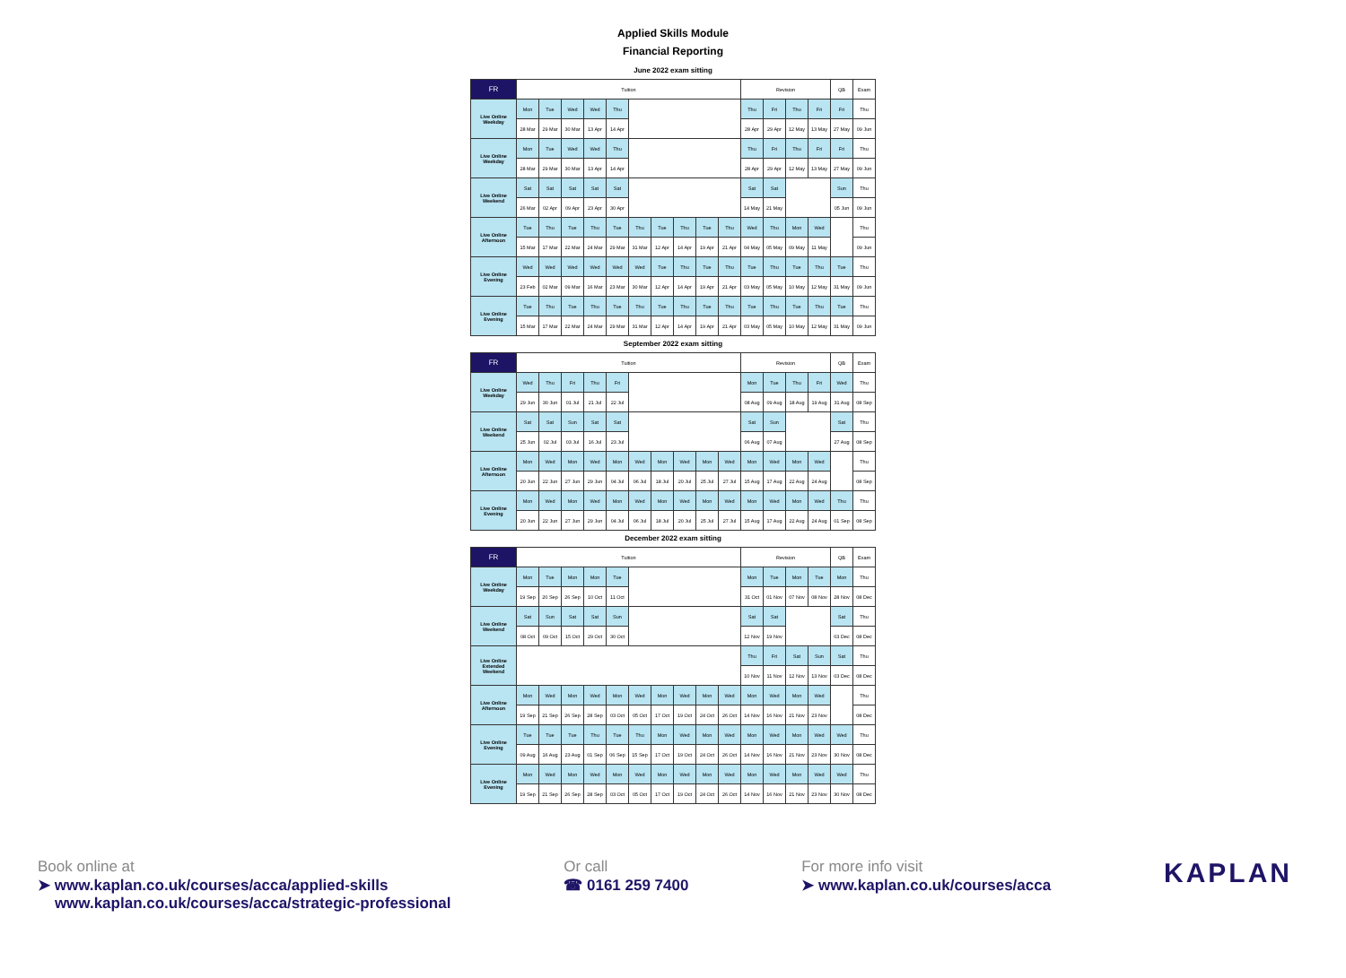Applied Skills Module
Financial Reporting
June 2022 exam sitting
| FR | Tuition | | | | | | | | | | Revision | | | | QB | Exam |
| --- | --- | --- | --- | --- | --- | --- | --- | --- | --- | --- | --- | --- | --- | --- | --- | --- |
| Live Online Weekday | Mon | Tue | Wed | Wed | Thu | | | | | | Thu | Fri | Thu | Fri | Fri | Thu |
| | 28 Mar | 29 Mar | 30 Mar | 13 Apr | 14 Apr | | | | | | 28 Apr | 29 Apr | 12 May | 13 May | 27 May | 09 Jun |
| Live Online Weekday | Mon | Tue | Wed | Wed | Thu | | | | | | Thu | Fri | Thu | Fri | Fri | Thu |
| | 28 Mar | 29 Mar | 30 Mar | 13 Apr | 14 Apr | | | | | | 28 Apr | 29 Apr | 12 May | 13 May | 27 May | 09 Jun |
| Live Online Weekend | Sat | Sat | Sat | Sat | Sat | | | | | | Sat | Sat | | | Sun | Thu |
| | 26 Mar | 02 Apr | 09 Apr | 23 Apr | 30 Apr | | | | | | 14 May | 21 May | | | 05 Jun | 09 Jun |
| Live Online Afternoon | Tue | Thu | Tue | Thu | Tue | Thu | Tue | Thu | Tue | Thu | Wed | Thu | Mon | Wed | | Thu |
| | 15 Mar | 17 Mar | 22 Mar | 24 Mar | 29 Mar | 31 Mar | 12 Apr | 14 Apr | 19 Apr | 21 Apr | 04 May | 05 May | 09 May | 11 May | | 09 Jun |
| Live Online Evening | Wed | Wed | Wed | Wed | Wed | Wed | Tue | Thu | Tue | Thu | Tue | Thu | Tue | Thu | Tue | Thu |
| | 23 Feb | 02 Mar | 09 Mar | 16 Mar | 23 Mar | 30 Mar | 12 Apr | 14 Apr | 19 Apr | 21 Apr | 03 May | 05 May | 10 May | 12 May | 31 May | 09 Jun |
| Live Online Evening | Tue | Thu | Tue | Thu | Tue | Thu | Tue | Thu | Tue | Thu | Tue | Thu | Tue | Thu | Tue | Thu |
| | 15 Mar | 17 Mar | 22 Mar | 24 Mar | 29 Mar | 31 Mar | 12 Apr | 14 Apr | 19 Apr | 21 Apr | 03 May | 05 May | 10 May | 12 May | 31 May | 09 Jun |
September 2022 exam sitting
| FR | Tuition | | | | | | | | | | Revision | | | | QB | Exam |
| --- | --- | --- | --- | --- | --- | --- | --- | --- | --- | --- | --- | --- | --- | --- | --- | --- |
| Live Online Weekday | Wed | Thu | Fri | Thu | Fri | | | | | | Mon | Tue | Thu | Fri | Wed | Thu |
| | 29 Jun | 30 Jun | 01 Jul | 21 Jul | 22 Jul | | | | | | 08 Aug | 09 Aug | 18 Aug | 19 Aug | 31 Aug | 08 Sep |
| Live Online Weekend | Sat | Sat | Sun | Sat | Sat | | | | | | Sat | Sun | | | Sat | Thu |
| | 25 Jun | 02 Jul | 03 Jul | 16 Jul | 23 Jul | | | | | | 06 Aug | 07 Aug | | | 27 Aug | 08 Sep |
| Live Online Afternoon | Mon | Wed | Mon | Wed | Mon | Wed | Mon | Wed | Mon | Wed | Mon | Wed | Mon | Wed | | Thu |
| | 20 Jun | 22 Jun | 27 Jun | 29 Jun | 04 Jul | 06 Jul | 18 Jul | 20 Jul | 25 Jul | 27 Jul | 15 Aug | 17 Aug | 22 Aug | 24 Aug | | 08 Sep |
| Live Online Evening | Mon | Wed | Mon | Wed | Mon | Wed | Mon | Wed | Mon | Wed | Mon | Wed | Mon | Wed | Thu | Thu |
| | 20 Jun | 22 Jun | 27 Jun | 29 Jun | 04 Jul | 06 Jul | 18 Jul | 20 Jul | 25 Jul | 27 Jul | 15 Aug | 17 Aug | 22 Aug | 24 Aug | 01 Sep | 08 Sep |
December 2022 exam sitting
| FR | Tuition | | | | | | | | | | Revision | | | | QB | Exam |
| --- | --- | --- | --- | --- | --- | --- | --- | --- | --- | --- | --- | --- | --- | --- | --- | --- |
| Live Online Weekday | Mon | Tue | Mon | Mon | Tue | | | | | | Mon | Tue | Mon | Tue | Mon | Thu |
| | 19 Sep | 20 Sep | 26 Sep | 10 Oct | 11 Oct | | | | | | 31 Oct | 01 Nov | 07 Nov | 08 Nov | 28 Nov | 08 Dec |
| Live Online Weekend | Sat | Sun | Sat | Sat | Sun | | | | | | Sat | Sat | | | Sat | Thu |
| | 08 Oct | 09 Oct | 15 Oct | 29 Oct | 30 Oct | | | | | | 12 Nov | 19 Nov | | | 03 Dec | 08 Dec |
| Live Online Extended Weekend | | | | | | | | | | | Thu | Fri | Sat | Sun | Sat | Thu |
| | | | | | | | | | | | 10 Nov | 11 Nov | 12 Nov | 13 Nov | 03 Dec | 08 Dec |
| Live Online Afternoon | Mon | Wed | Mon | Wed | Mon | Wed | Mon | Wed | Mon | Wed | Mon | Wed | Mon | Wed | | Thu |
| | 19 Sep | 21 Sep | 26 Sep | 28 Sep | 03 Oct | 05 Oct | 17 Oct | 19 Oct | 24 Oct | 26 Oct | 14 Nov | 16 Nov | 21 Nov | 23 Nov | | 08 Dec |
| Live Online Evening | Tue | Tue | Tue | Thu | Tue | Thu | Mon | Wed | Mon | Wed | Mon | Wed | Mon | Wed | Wed | Thu |
| | 09 Aug | 16 Aug | 23 Aug | 01 Sep | 06 Sep | 15 Sep | 17 Oct | 19 Oct | 24 Oct | 26 Oct | 14 Nov | 16 Nov | 21 Nov | 23 Nov | 30 Nov | 08 Dec |
| Live Online Evening | Mon | Wed | Mon | Wed | Mon | Wed | Mon | Wed | Mon | Wed | Mon | Wed | Mon | Wed | Wed | Thu |
| | 19 Sep | 21 Sep | 26 Sep | 28 Sep | 03 Oct | 05 Oct | 17 Oct | 19 Oct | 24 Oct | 26 Oct | 14 Nov | 16 Nov | 21 Nov | 23 Nov | 30 Nov | 08 Dec |
Book online at
➤ www.kaplan.co.uk/courses/acca/applied-skills
www.kaplan.co.uk/courses/acca/strategic-professional
Or call
☎ 0161 259 7400
For more info visit
➤ www.kaplan.co.uk/courses/acca
KAPLAN